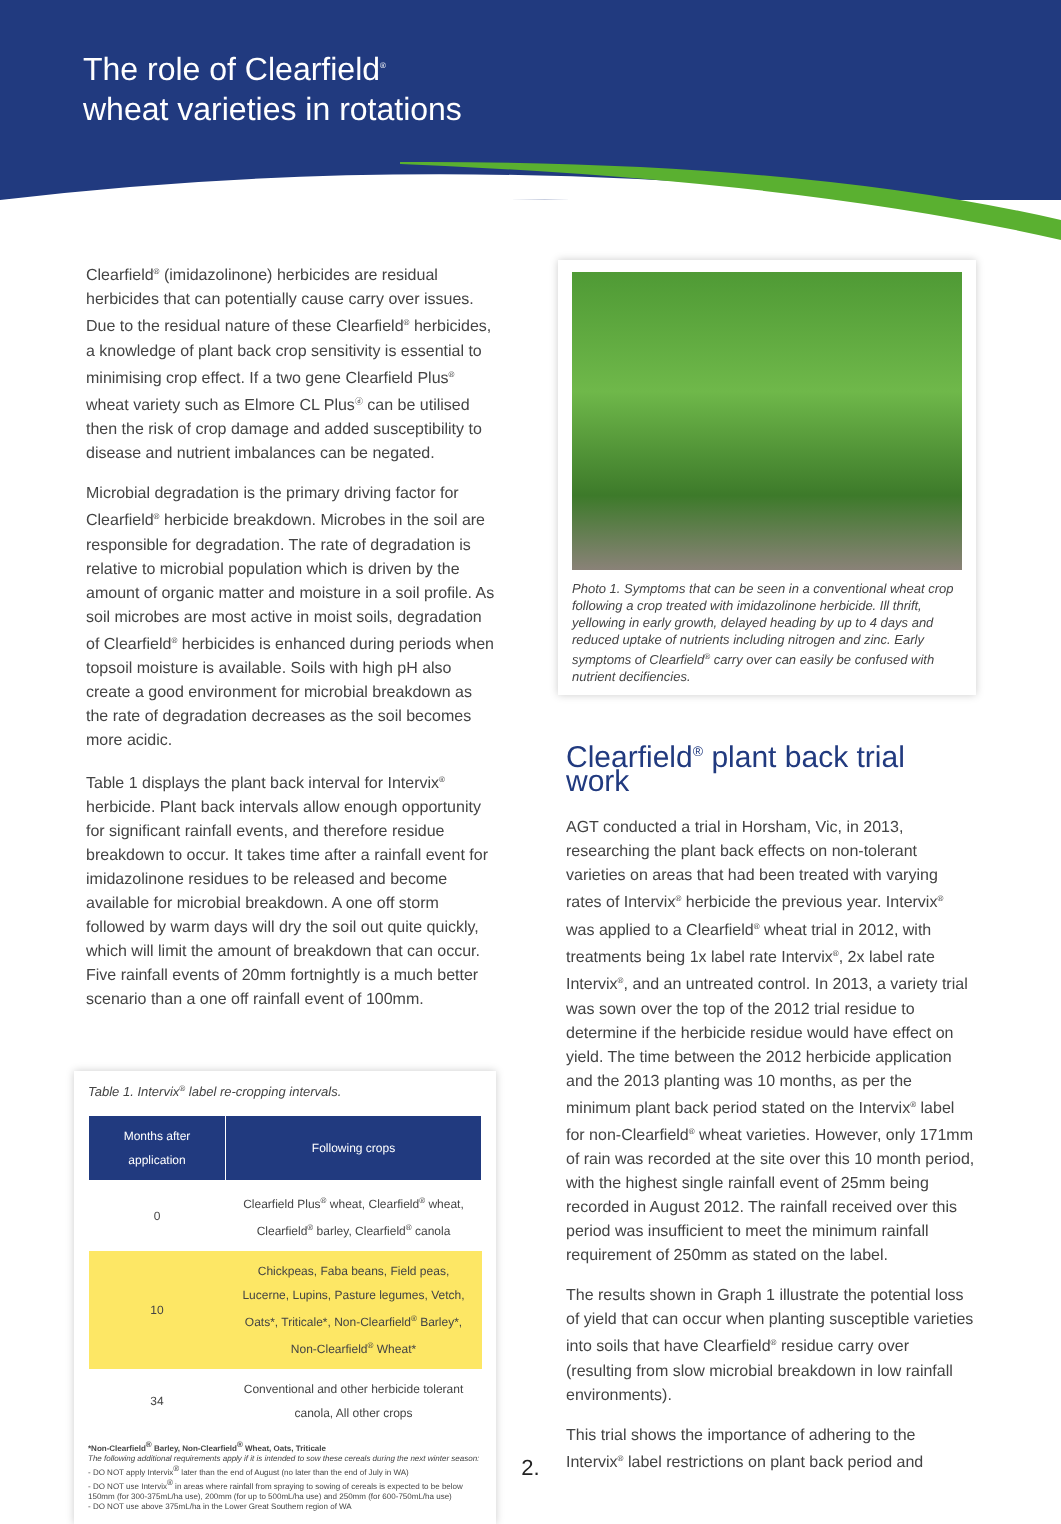The role of Clearfield<sup>®</sup>
wheat varieties in rotations
Clearfield<sup>®</sup> (imidazolinone) herbicides are residual herbicides that can potentially cause carry over issues. Due to the residual nature of these Clearfield<sup>®</sup> herbicides, a knowledge of plant back crop sensitivity is essential to minimising crop effect. If a two gene Clearfield Plus<sup>®</sup> wheat variety such as Elmore CL Plus<sup>ⓓ</sup> can be utilised then the risk of crop damage and added susceptibility to disease and nutrient imbalances can be negated.
Microbial degradation is the primary driving factor for Clearfield<sup>®</sup> herbicide breakdown. Microbes in the soil are responsible for degradation. The rate of degradation is relative to microbial population which is driven by the amount of organic matter and moisture in a soil profile. As soil microbes are most active in moist soils, degradation of Clearfield<sup>®</sup> herbicides is enhanced during periods when topsoil moisture is available. Soils with high pH also create a good environment for microbial breakdown as the rate of degradation decreases as the soil becomes more acidic.
Table 1 displays the plant back interval for Intervix<sup>®</sup> herbicide. Plant back intervals allow enough opportunity for significant rainfall events, and therefore residue breakdown to occur. It takes time after a rainfall event for imidazolinone residues to be released and become available for microbial breakdown. A one off storm followed by warm days will dry the soil out quite quickly, which will limit the amount of breakdown that can occur. Five rainfall events of 20mm fortnightly is a much better scenario than a one off rainfall event of 100mm.
Table 1. Intervix<sup>®</sup> label re-cropping intervals.
| Months after application | Following crops |
| --- | --- |
| 0 | Clearfield Plus<sup>®</sup> wheat, Clearfield<sup>®</sup> wheat, Clearfield<sup>®</sup> barley, Clearfield<sup>®</sup> canola |
| 10 | Chickpeas, Faba beans, Field peas, Lucerne, Lupins, Pasture legumes, Vetch, Oats*, Triticale*, Non-Clearfield<sup>®</sup> Barley*, Non-Clearfield<sup>®</sup> Wheat* |
| 34 | Conventional and other herbicide tolerant canola, All other crops |
*Non-Clearfield<sup>®</sup> Barley, Non-Clearfield<sup>®</sup> Wheat, Oats, Triticale
The following additional requirements apply if it is intended to sow these cereals during the next winter season:
- DO NOT apply Intervix<sup>®</sup> later than the end of August (no later than the end of July in WA)
- DO NOT use Intervix<sup>®</sup> in areas where rainfall from spraying to sowing of cereals is expected to be below 150mm (for 300-375mL/ha use), 200mm (for up to 500mL/ha use) and 250mm (for 600-750mL/ha use)
- DO NOT use above 375mL/ha in the Lower Great Southern region of WA
Photo 1. Symptoms that can be seen in a conventional wheat crop following a crop treated with imidazolinone herbicide. Ill thrift, yellowing in early growth, delayed heading by up to 4 days and reduced uptake of nutrients including nitrogen and zinc. Early symptoms of Clearfield<sup>®</sup> carry over can easily be confused with nutrient decifiencies.
Clearfield<sup>®</sup> plant back trial work
AGT conducted a trial in Horsham, Vic, in 2013, researching the plant back effects on non-tolerant varieties on areas that had been treated with varying rates of Intervix<sup>®</sup> herbicide the previous year. Intervix<sup>®</sup> was applied to a Clearfield<sup>®</sup> wheat trial in 2012, with treatments being 1x label rate Intervix<sup>®</sup>, 2x label rate Intervix<sup>®</sup>, and an untreated control. In 2013, a variety trial was sown over the top of the 2012 trial residue to determine if the herbicide residue would have effect on yield. The time between the 2012 herbicide application and the 2013 planting was 10 months, as per the minimum plant back period stated on the Intervix<sup>®</sup> label for non-Clearfield<sup>®</sup> wheat varieties. However, only 171mm of rain was recorded at the site over this 10 month period, with the highest single rainfall event of 25mm being recorded in August 2012. The rainfall received over this period was insufficient to meet the minimum rainfall requirement of 250mm as stated on the label.
The results shown in Graph 1 illustrate the potential loss of yield that can occur when planting susceptible varieties into soils that have Clearfield<sup>®</sup> residue carry over (resulting from slow microbial breakdown in low rainfall environments).
This trial shows the importance of adhering to the Intervix<sup>®</sup> label restrictions on plant back period and
2.